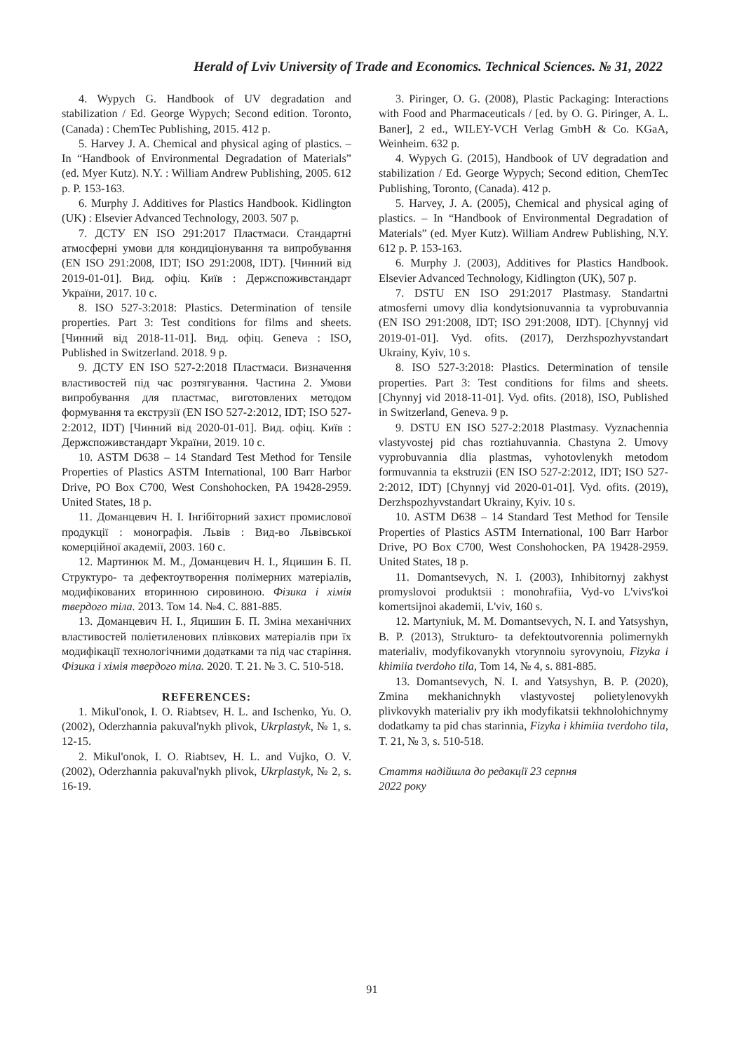Herald of Lviv University of Trade and Economics. Technical Sciences. № 31, 2022
4. Wypych G. Handbook of UV degradation and stabilization / Ed. George Wypych; Second edition. Toronto, (Canada) : ChemTec Publishing, 2015. 412 p.
5. Harvey J. A. Chemical and physical aging of plastics. – In “Handbook of Environmental Degradation of Materials” (ed. Myer Kutz). N.Y. : William Andrew Publishing, 2005. 612 p. P. 153-163.
6. Murphy J. Additives for Plastics Handbook. Kidlington (UK) : Elsevier Advanced Technology, 2003. 507 p.
7. ДСТУ EN ISO 291:2017 Пластмаси. Стандартні атмосферні умови для кондиціонування та випробування (EN ISO 291:2008, IDT; ISO 291:2008, IDT). [Чинний від 2019-01-01]. Вид. офіц. Київ : Держспоживстандарт України, 2017. 10 с.
8. ISO 527-3:2018: Plastics. Determination of tensile properties. Part 3: Test conditions for films and sheets. [Чинний від 2018-11-01]. Вид. офіц. Geneva : ISO, Published in Switzerland. 2018. 9 p.
9. ДСТУ EN ISO 527-2:2018 Пластмаси. Визначення властивостей під час розтягування. Частина 2. Умови випробування для пластмас, виготовлених методом формування та екструзії (EN ISO 527-2:2012, IDT; ISO 527-2:2012, IDT) [Чинний від 2020-01-01]. Вид. офіц. Київ : Держспоживстандарт України, 2019. 10 с.
10. ASTM D638 – 14 Standard Test Method for Tensile Properties of Plastics ASTM International, 100 Barr Harbor Drive, PO Box C700, West Conshohocken, PA 19428-2959. United States, 18 p.
11. Доманцевич Н. І. Інгібіторний захист промислової продукції : монографія. Львів : Вид-во Львівської комерційної академії, 2003. 160 с.
12. Мартинюк М. М., Доманцевич Н. І., Яцишин Б. П. Структуро- та дефектоутворення полімерних матеріалів, модифікованих вторинною сировиною. Фізика і хімія твердого тіла. 2013. Том 14. №4. С. 881-885.
13. Доманцевич Н. І., Яцишин Б. П. Зміна механічних властивостей поліетиленових плівкових матеріалів при їх модифікації технологічними додатками та під час старіння. Фізика і хімія твердого тіла. 2020. Т. 21. № 3. С. 510-518.
REFERENCES:
1. Mikul'onok, I. O. Riabtsev, H. L. and Ischenko, Yu. O. (2002), Oderzhannia pakuval'nykh plivok, Ukrplastyk, № 1, s. 12-15.
2. Mikul'onok, I. O. Riabtsev, H. L. and Vujko, O. V. (2002), Oderzhannia pakuval'nykh plivok, Ukrplastyk, № 2, s. 16-19.
3. Piringer, O. G. (2008), Plastic Packaging: Interactions with Food and Pharmaceuticals / [ed. by O. G. Piringer, A. L. Baner], 2 ed., WILEY-VCH Verlag GmbH & Co. KGaA, Weinheim. 632 p.
4. Wypych G. (2015), Handbook of UV degradation and stabilization / Ed. George Wypych; Second edition, ChemTec Publishing, Toronto, (Canada). 412 p.
5. Harvey, J. A. (2005), Chemical and physical aging of plastics. – In “Handbook of Environmental Degradation of Materials” (ed. Myer Kutz). William Andrew Publishing, N.Y. 612 p. P. 153-163.
6. Murphy J. (2003), Additives for Plastics Handbook. Elsevier Advanced Technology, Kidlington (UK), 507 p.
7. DSTU EN ISO 291:2017 Plastmasy. Standartni atmosferni umovy dlia kondytsionuvannia ta vyprobuvannia (EN ISO 291:2008, IDT; ISO 291:2008, IDT). [Chynnyj vid 2019-01-01]. Vyd. ofits. (2017), Derzhspozhyvstandart Ukrainy, Kyiv, 10 s.
8. ISO 527-3:2018: Plastics. Determination of tensile properties. Part 3: Test conditions for films and sheets. [Chynnyj vid 2018-11-01]. Vyd. ofits. (2018), ISO, Published in Switzerland, Geneva. 9 p.
9. DSTU EN ISO 527-2:2018 Plastmasy. Vyznachennia vlastyvostej pid chas roztiahuvannia. Chastyna 2. Umovy vyprobuvannia dlia plastmas, vyhotovlenykh metodom formuvannia ta ekstruzii (EN ISO 527-2:2012, IDT; ISO 527-2:2012, IDT) [Chynnyj vid 2020-01-01]. Vyd. ofits. (2019), Derzhspozhyvstandart Ukrainy, Kyiv. 10 s.
10. ASTM D638 – 14 Standard Test Method for Tensile Properties of Plastics ASTM International, 100 Barr Harbor Drive, PO Box C700, West Conshohocken, PA 19428-2959. United States, 18 p.
11. Domantsevych, N. I. (2003), Inhibitornyj zakhyst promyslovoi produktsii : monohrafiia, Vyd-vo L'vivs'koi komertsijnoi akademii, L'viv, 160 s.
12. Martyniuk, M. M. Domantsevych, N. I. and Yatsyshyn, B. P. (2013), Strukturo- ta defektoutvorennia polimernykh materialiv, modyfikovanykh vtorynnoiu syrovynoiu, Fizyka i khimiia tverdoho tila, Tom 14, № 4, s. 881-885.
13. Domantsevych, N. I. and Yatsyshyn, B. P. (2020), Zmina mekhanichnykh vlastyvostej polietylenovykh plivkovykh materialiv pry ikh modyfikatsii tekhnolohichnymy dodatkamy ta pid chas starinnia, Fizyka i khimiia tverdoho tila, T. 21, № 3, s. 510-518.
Стаття надійшла до редакції 23 серпня
2022 року
91